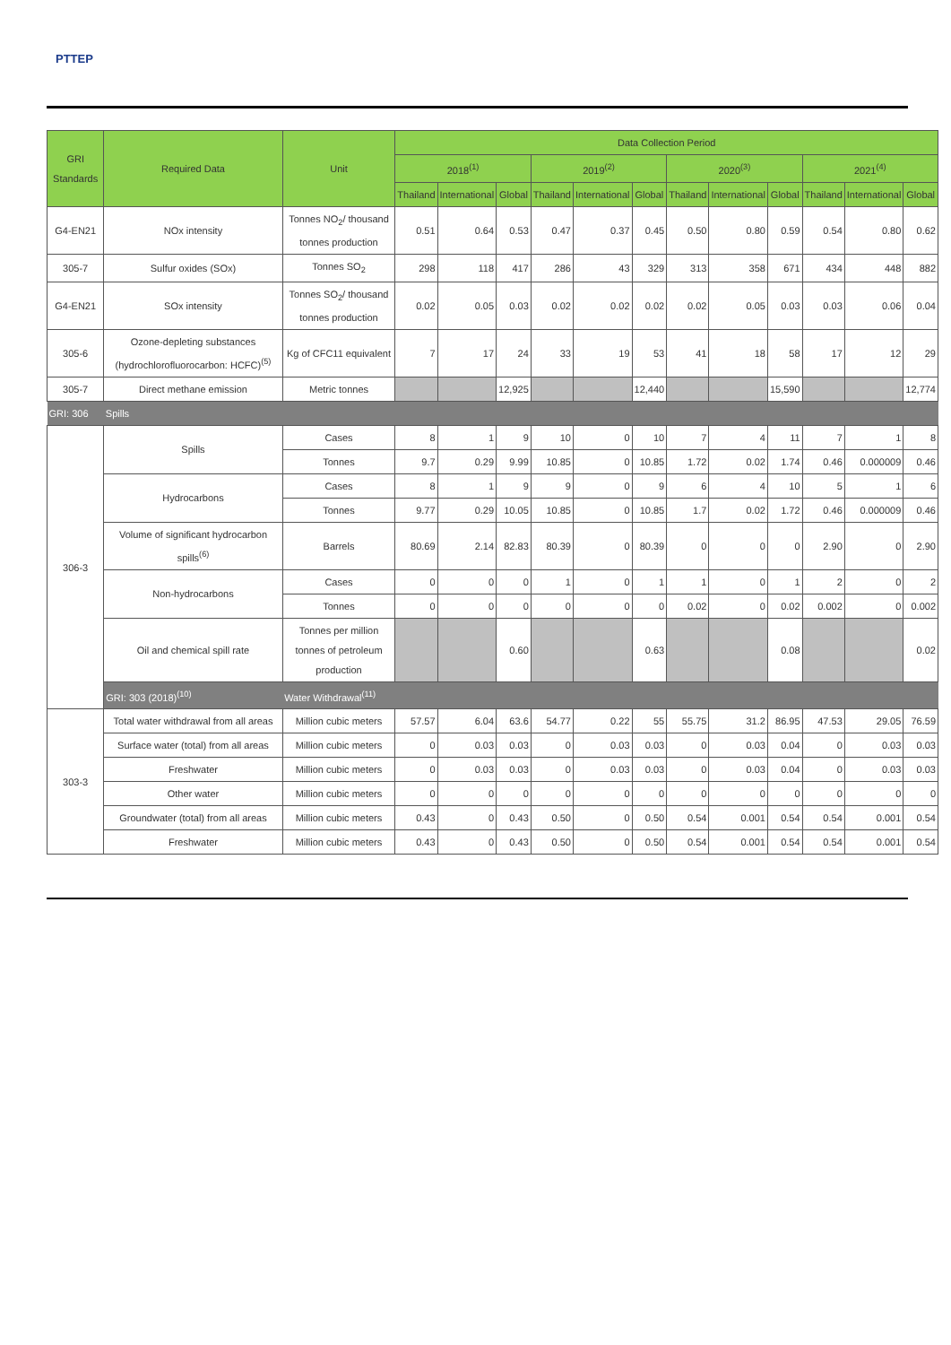PTTEP
| GRI Standards | Required Data | Unit | Data Collection Period | | | | | | | | | | | |
| --- | --- | --- | --- | --- | --- | --- | --- | --- | --- | --- | --- | --- | --- | --- |
| | | | 2018<sup>(1)</sup> | | | 2019<sup>(2)</sup> | | | 2020<sup>(3)</sup> | | | 2021<sup>(4)</sup> | | |
| | | | Thailand | International | Global | Thailand | International | Global | Thailand | International | Global | Thailand | International | Global |
| G4-EN21 | NOx intensity | Tonnes NO<sub>2</sub>/ thousand tonnes production | 0.51 | 0.64 | 0.53 | 0.47 | 0.37 | 0.45 | 0.50 | 0.80 | 0.59 | 0.54 | 0.80 | 0.62 |
| 305-7 | Sulfur oxides (SOx) | Tonnes SO<sub>2</sub> | 298 | 118 | 417 | 286 | 43 | 329 | 313 | 358 | 671 | 434 | 448 | 882 |
| G4-EN21 | SOx intensity | Tonnes SO<sub>2</sub>/ thousand tonnes production | 0.02 | 0.05 | 0.03 | 0.02 | 0.02 | 0.02 | 0.02 | 0.05 | 0.03 | 0.03 | 0.06 | 0.04 |
| 305-6 | Ozone-depleting substances (hydrochlorofluorocarbon: HCFC)<sup>(5)</sup> | Kg of CFC11 equivalent | 7 | 17 | 24 | 33 | 19 | 53 | 41 | 18 | 58 | 17 | 12 | 29 |
| 305-7 | Direct methane emission | Metric tonnes | | | 12,925 | | | 12,440 | | | 15,590 | | | 12,774 |
| GRI: 306 | Spills | | | | | | | | | | | | | |
| 306-3 | Spills | Cases | 8 | 1 | 9 | 10 | 0 | 10 | 7 | 4 | 11 | 7 | 1 | 8 |
| | | Tonnes | 9.7 | 0.29 | 9.99 | 10.85 | 0 | 10.85 | 1.72 | 0.02 | 1.74 | 0.46 | 0.000009 | 0.46 |
| | Hydrocarbons | Cases | 8 | 1 | 9 | 9 | 0 | 9 | 6 | 4 | 10 | 5 | 1 | 6 |
| | | Tonnes | 9.77 | 0.29 | 10.05 | 10.85 | 0 | 10.85 | 1.7 | 0.02 | 1.72 | 0.46 | 0.000009 | 0.46 |
| | Volume of significant hydrocarbon spills<sup>(6)</sup> | Barrels | 80.69 | 2.14 | 82.83 | 80.39 | 0 | 80.39 | 0 | 0 | 0 | 2.90 | 0 | 2.90 |
| | Non-hydrocarbons | Cases | 0 | 0 | 0 | 1 | 0 | 1 | 1 | 0 | 1 | 2 | 0 | 2 |
| | | Tonnes | 0 | 0 | 0 | 0 | 0 | 0 | 0.02 | 0 | 0.02 | 0.002 | 0 | 0.002 |
| | Oil and chemical spill rate | Tonnes per million tonnes of petroleum production | | | 0.60 | | | 0.63 | | | 0.08 | | | 0.02 |
| | GRI: 303 (2018)<sup>(10)</sup> | Water Withdrawal<sup>(11)</sup> | | | | | | | | | | | | |
| 303-3 | Total water withdrawal from all areas | Million cubic meters | 57.57 | 6.04 | 63.6 | 54.77 | 0.22 | 55 | 55.75 | 31.2 | 86.95 | 47.53 | 29.05 | 76.59 |
| | Surface water (total) from all areas | Million cubic meters | 0 | 0.03 | 0.03 | 0 | 0.03 | 0.03 | 0 | 0.03 | 0.04 | 0 | 0.03 | 0.03 |
| | Freshwater | Million cubic meters | 0 | 0.03 | 0.03 | 0 | 0.03 | 0.03 | 0 | 0.03 | 0.04 | 0 | 0.03 | 0.03 |
| | Other water | Million cubic meters | 0 | 0 | 0 | 0 | 0 | 0 | 0 | 0 | 0 | 0 | 0 | 0 |
| | Groundwater (total) from all areas | Million cubic meters | 0.43 | 0 | 0.43 | 0.50 | 0 | 0.50 | 0.54 | 0.001 | 0.54 | 0.54 | 0.001 | 0.54 |
| | Freshwater | Million cubic meters | 0.43 | 0 | 0.43 | 0.50 | 0 | 0.50 | 0.54 | 0.001 | 0.54 | 0.54 | 0.001 | 0.54 |